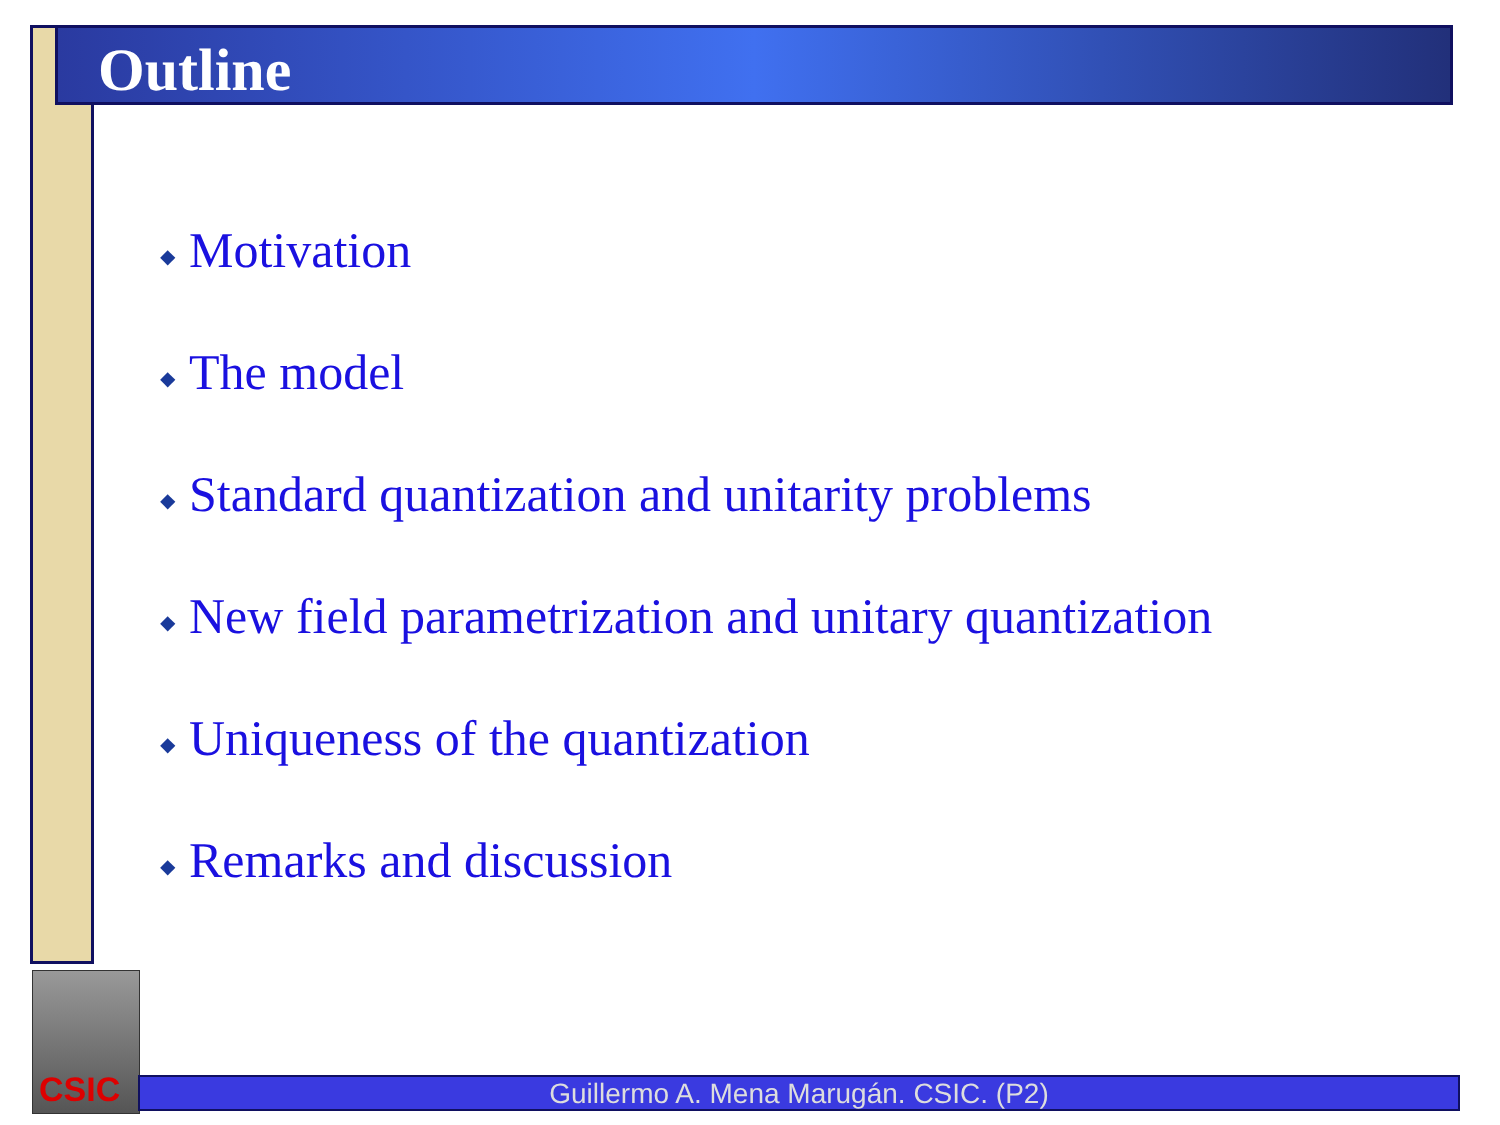Outline
◆ Motivation
◆ The model
◆ Standard quantization and unitarity problems
◆ New field parametrization and unitary quantization
◆ Uniqueness of the quantization
◆ Remarks and discussion
CSIC
Guillermo A. Mena Marugán. CSIC. (P2)